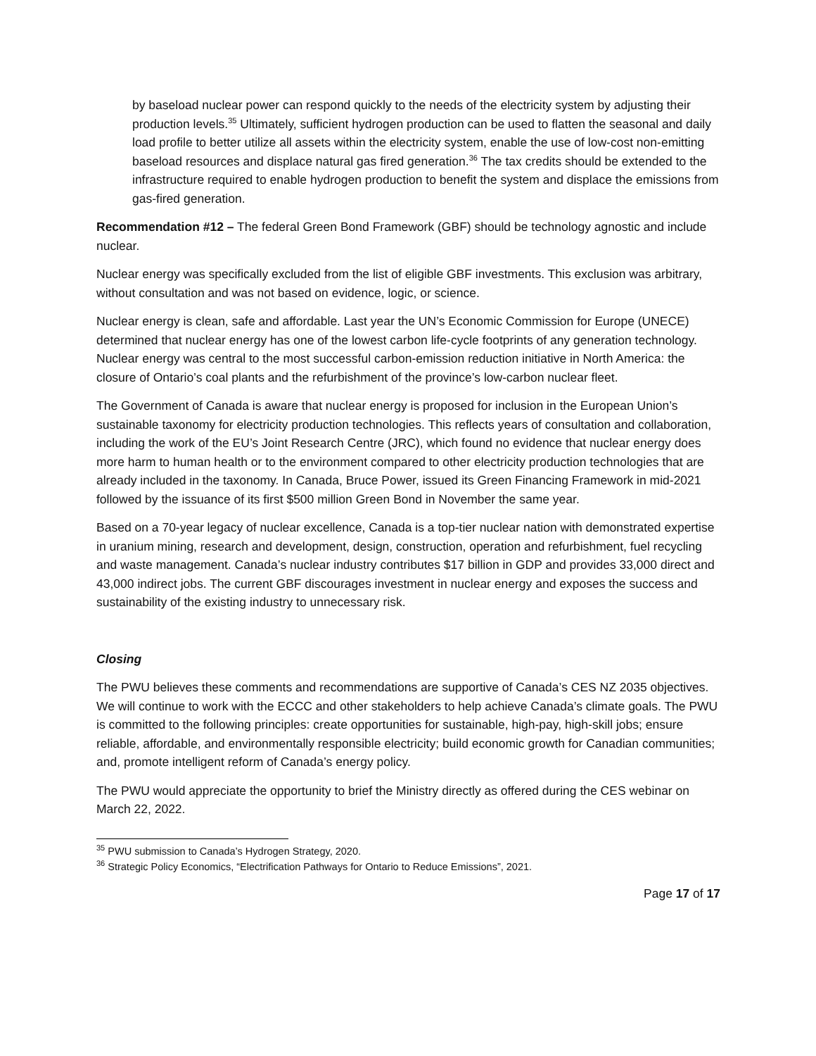by baseload nuclear power can respond quickly to the needs of the electricity system by adjusting their production levels.<sup>35</sup> Ultimately, sufficient hydrogen production can be used to flatten the seasonal and daily load profile to better utilize all assets within the electricity system, enable the use of low-cost non-emitting baseload resources and displace natural gas fired generation.<sup>36</sup> The tax credits should be extended to the infrastructure required to enable hydrogen production to benefit the system and displace the emissions from gas-fired generation.
Recommendation #12 – The federal Green Bond Framework (GBF) should be technology agnostic and include nuclear.
Nuclear energy was specifically excluded from the list of eligible GBF investments. This exclusion was arbitrary, without consultation and was not based on evidence, logic, or science.
Nuclear energy is clean, safe and affordable. Last year the UN’s Economic Commission for Europe (UNECE) determined that nuclear energy has one of the lowest carbon life-cycle footprints of any generation technology. Nuclear energy was central to the most successful carbon-emission reduction initiative in North America: the closure of Ontario’s coal plants and the refurbishment of the province’s low-carbon nuclear fleet.
The Government of Canada is aware that nuclear energy is proposed for inclusion in the European Union’s sustainable taxonomy for electricity production technologies. This reflects years of consultation and collaboration, including the work of the EU’s Joint Research Centre (JRC), which found no evidence that nuclear energy does more harm to human health or to the environment compared to other electricity production technologies that are already included in the taxonomy. In Canada, Bruce Power, issued its Green Financing Framework in mid-2021 followed by the issuance of its first $500 million Green Bond in November the same year.
Based on a 70-year legacy of nuclear excellence, Canada is a top-tier nuclear nation with demonstrated expertise in uranium mining, research and development, design, construction, operation and refurbishment, fuel recycling and waste management. Canada’s nuclear industry contributes $17 billion in GDP and provides 33,000 direct and 43,000 indirect jobs. The current GBF discourages investment in nuclear energy and exposes the success and sustainability of the existing industry to unnecessary risk.
Closing
The PWU believes these comments and recommendations are supportive of Canada’s CES NZ 2035 objectives. We will continue to work with the ECCC and other stakeholders to help achieve Canada’s climate goals. The PWU is committed to the following principles: create opportunities for sustainable, high-pay, high-skill jobs; ensure reliable, affordable, and environmentally responsible electricity; build economic growth for Canadian communities; and, promote intelligent reform of Canada’s energy policy.
The PWU would appreciate the opportunity to brief the Ministry directly as offered during the CES webinar on March 22, 2022.
<sup>35</sup> PWU submission to Canada’s Hydrogen Strategy, 2020.
<sup>36</sup> Strategic Policy Economics, “Electrification Pathways for Ontario to Reduce Emissions”, 2021.
Page 17 of 17